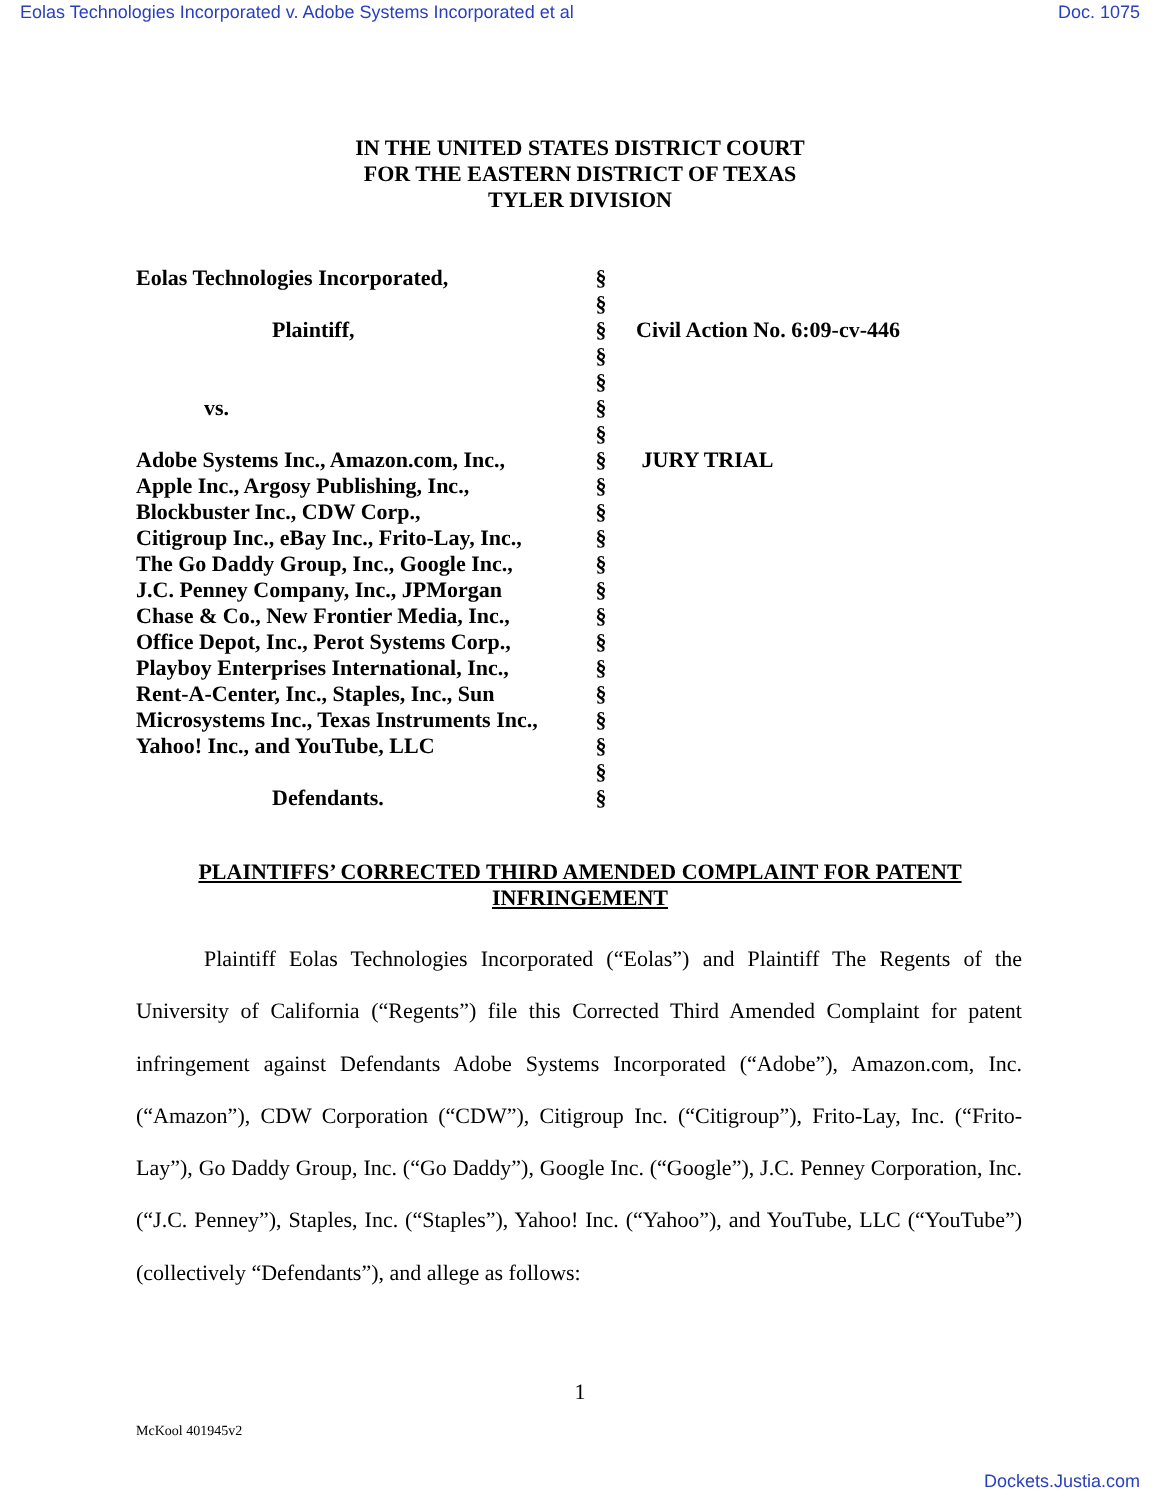Eolas Technologies Incorporated v. Adobe Systems Incorporated et al Doc. 1075
IN THE UNITED STATES DISTRICT COURT
FOR THE EASTERN DISTRICT OF TEXAS
TYLER DIVISION
| Eolas Technologies Incorporated, | § | |
| | § | |
| Plaintiff, | § | Civil Action No. 6:09-cv-446 |
| | § | |
| | § | |
| vs. | § | |
| | § | |
| Adobe Systems Inc., Amazon.com, Inc., | § | JURY TRIAL |
| Apple Inc., Argosy Publishing, Inc., | § | |
| Blockbuster Inc., CDW Corp., | § | |
| Citigroup Inc., eBay Inc., Frito-Lay, Inc., | § | |
| The Go Daddy Group, Inc., Google Inc., | § | |
| J.C. Penney Company, Inc., JPMorgan | § | |
| Chase & Co., New Frontier Media, Inc., | § | |
| Office Depot, Inc., Perot Systems Corp., | § | |
| Playboy Enterprises International, Inc., | § | |
| Rent-A-Center, Inc., Staples, Inc., Sun | § | |
| Microsystems Inc., Texas Instruments Inc., | § | |
| Yahoo! Inc., and YouTube, LLC | § | |
| | § | |
| Defendants. | § | |
PLAINTIFFS’ CORRECTED THIRD AMENDED COMPLAINT FOR PATENT
INFRINGEMENT
Plaintiff Eolas Technologies Incorporated (“Eolas”) and Plaintiff The Regents of the University of California (“Regents”) file this Corrected Third Amended Complaint for patent infringement against Defendants Adobe Systems Incorporated (“Adobe”), Amazon.com, Inc. (“Amazon”), CDW Corporation (“CDW”), Citigroup Inc. (“Citigroup”), Frito-Lay, Inc. (“Frito-Lay”), Go Daddy Group, Inc. (“Go Daddy”), Google Inc. (“Google”), J.C. Penney Corporation, Inc. (“J.C. Penney”), Staples, Inc. (“Staples”), Yahoo! Inc. (“Yahoo”), and YouTube, LLC (“YouTube”) (collectively “Defendants”), and allege as follows:
1
McKool 401945v2
Dockets.Justia.com